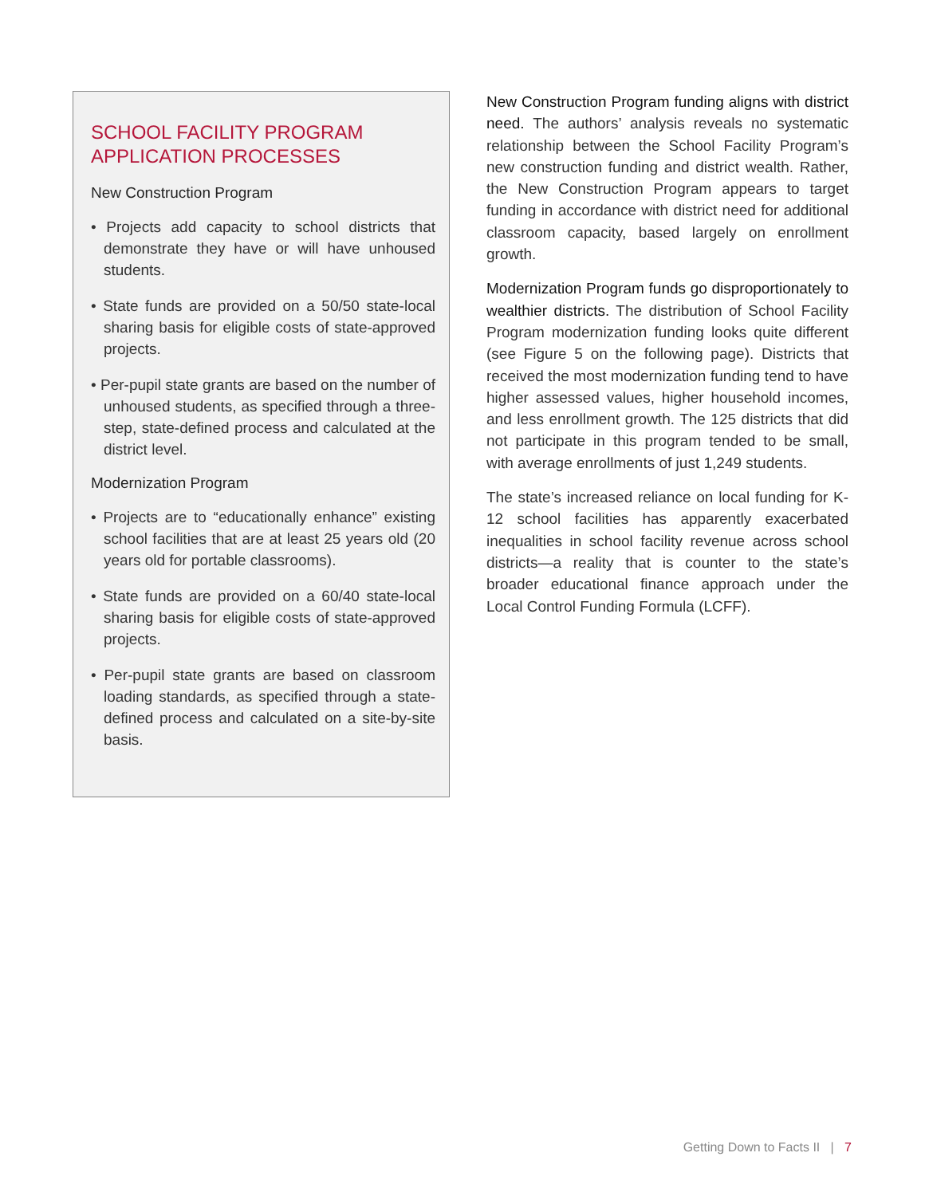SCHOOL FACILITY PROGRAM
APPLICATION PROCESSES
New Construction Program
• Projects add capacity to school districts that demonstrate they have or will have unhoused students.
• State funds are provided on a 50/50 state-local sharing basis for eligible costs of state-approved projects.
• Per-pupil state grants are based on the number of unhoused students, as specified through a three-step, state-defined process and calculated at the district level.
Modernization Program
• Projects are to “educationally enhance” existing school facilities that are at least 25 years old (20 years old for portable classrooms).
• State funds are provided on a 60/40 state-local sharing basis for eligible costs of state-approved projects.
• Per-pupil state grants are based on classroom loading standards, as specified through a state-defined process and calculated on a site-by-site basis.
New Construction Program funding aligns with district need. The authors’ analysis reveals no systematic relationship between the School Facility Program’s new construction funding and district wealth. Rather, the New Construction Program appears to target funding in accordance with district need for additional classroom capacity, based largely on enrollment growth.
Modernization Program funds go disproportionately to wealthier districts. The distribution of School Facility Program modernization funding looks quite different (see Figure 5 on the following page). Districts that received the most modernization funding tend to have higher assessed values, higher household incomes, and less enrollment growth. The 125 districts that did not participate in this program tended to be small, with average enrollments of just 1,249 students.
The state’s increased reliance on local funding for K-12 school facilities has apparently exacerbated inequalities in school facility revenue across school districts—a reality that is counter to the state’s broader educational finance approach under the Local Control Funding Formula (LCFF).
Getting Down to Facts II | 7